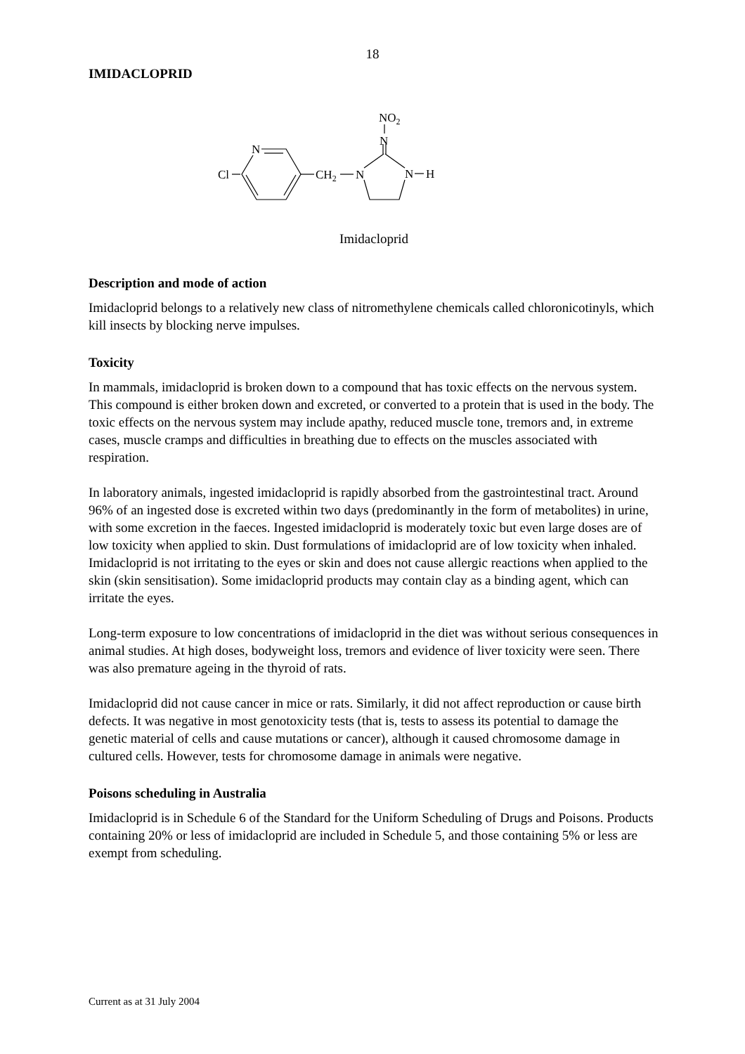18
IMIDACLOPRID
Cl
N
CH2
N
N
H
N
NO2
Imidacloprid
Description and mode of action
Imidacloprid belongs to a relatively new class of nitromethylene chemicals called chloronicotinyls, which kill insects by blocking nerve impulses.
Toxicity
In mammals, imidacloprid is broken down to a compound that has toxic effects on the nervous system. This compound is either broken down and excreted, or converted to a protein that is used in the body. The toxic effects on the nervous system may include apathy, reduced muscle tone, tremors and, in extreme cases, muscle cramps and difficulties in breathing due to effects on the muscles associated with respiration.
In laboratory animals, ingested imidacloprid is rapidly absorbed from the gastrointestinal tract. Around 96% of an ingested dose is excreted within two days (predominantly in the form of metabolites) in urine, with some excretion in the faeces. Ingested imidacloprid is moderately toxic but even large doses are of low toxicity when applied to skin. Dust formulations of imidacloprid are of low toxicity when inhaled. Imidacloprid is not irritating to the eyes or skin and does not cause allergic reactions when applied to the skin (skin sensitisation). Some imidacloprid products may contain clay as a binding agent, which can irritate the eyes.
Long-term exposure to low concentrations of imidacloprid in the diet was without serious consequences in animal studies. At high doses, bodyweight loss, tremors and evidence of liver toxicity were seen. There was also premature ageing in the thyroid of rats.
Imidacloprid did not cause cancer in mice or rats. Similarly, it did not affect reproduction or cause birth defects. It was negative in most genotoxicity tests (that is, tests to assess its potential to damage the genetic material of cells and cause mutations or cancer), although it caused chromosome damage in cultured cells. However, tests for chromosome damage in animals were negative.
Poisons scheduling in Australia
Imidacloprid is in Schedule 6 of the Standard for the Uniform Scheduling of Drugs and Poisons. Products containing 20% or less of imidacloprid are included in Schedule 5, and those containing 5% or less are exempt from scheduling.
Current as at 31 July 2004